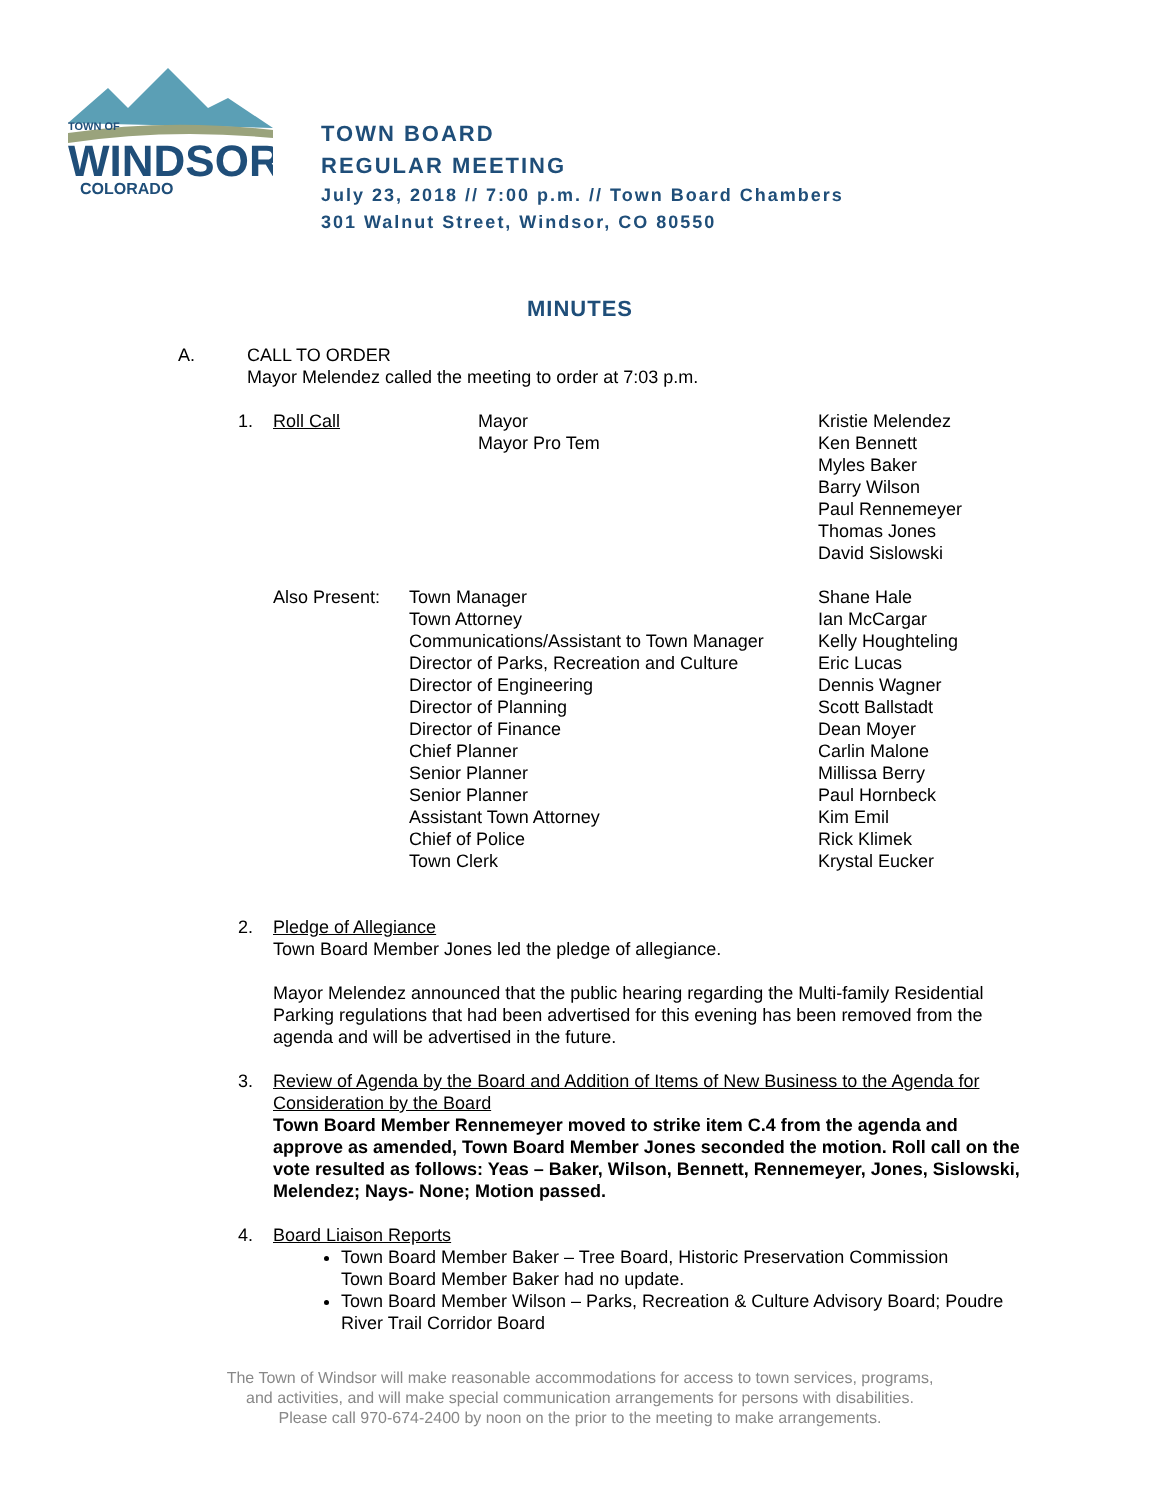TOWN OF
WINDSOR
COLORADO
TOWN BOARD
REGULAR MEETING
July 23, 2018 // 7:00 p.m. // Town Board Chambers
301 Walnut Street, Windsor, CO 80550
MINUTES
A. CALL TO ORDER
Mayor Melendez called the meeting to order at 7:03 p.m.
1. Roll Call Mayor
Mayor Pro Tem Kristie Melendez
Ken Bennett
Myles Baker
Barry Wilson
Paul Rennemeyer
Thomas Jones
David Sislowski
Also Present: Town Manager
Town Attorney
Communications/Assistant to Town Manager
Director of Parks, Recreation and Culture
Director of Engineering
Director of Planning
Director of Finance
Chief Planner
Senior Planner
Senior Planner
Assistant Town Attorney
Chief of Police
Town Clerk Shane Hale
Ian McCargar
Kelly Houghteling
Eric Lucas
Dennis Wagner
Scott Ballstadt
Dean Moyer
Carlin Malone
Millissa Berry
Paul Hornbeck
Kim Emil
Rick Klimek
Krystal Eucker
2. Pledge of Allegiance
Town Board Member Jones led the pledge of allegiance.
Mayor Melendez announced that the public hearing regarding the Multi-family Residential Parking regulations that had been advertised for this evening has been removed from the agenda and will be advertised in the future.
3. Review of Agenda by the Board and Addition of Items of New Business to the Agenda for Consideration by the Board
Town Board Member Rennemeyer moved to strike item C.4 from the agenda and approve as amended, Town Board Member Jones seconded the motion. Roll call on the vote resulted as follows: Yeas – Baker, Wilson, Bennett, Rennemeyer, Jones, Sislowski, Melendez; Nays- None; Motion passed.
4. Board Liaison Reports
Town Board Member Baker – Tree Board, Historic Preservation Commission
Town Board Member Baker had no update.
Town Board Member Wilson – Parks, Recreation & Culture Advisory Board; Poudre River Trail Corridor Board
The Town of Windsor will make reasonable accommodations for access to town services, programs,
and activities, and will make special communication arrangements for persons with disabilities.
Please call 970-674-2400 by noon on the prior to the meeting to make arrangements.